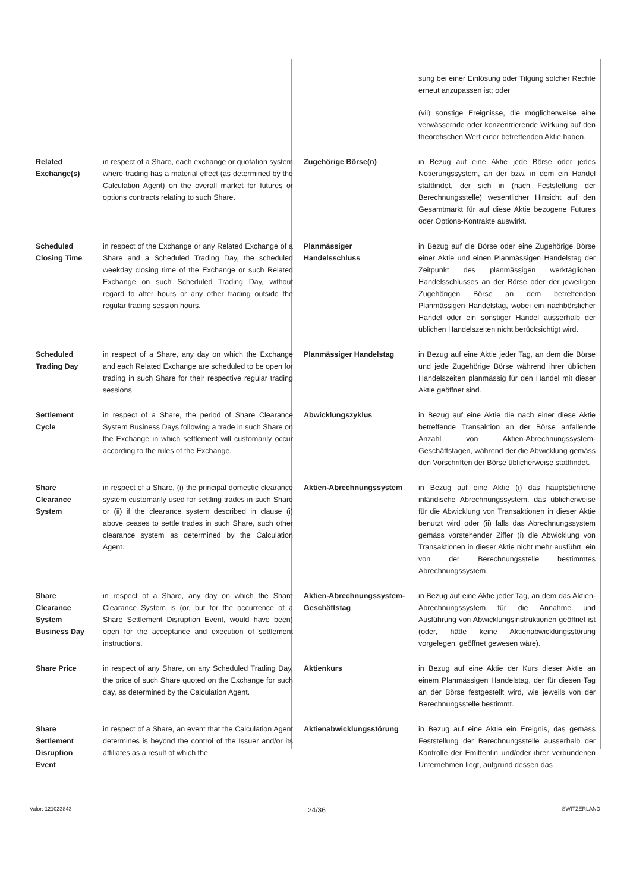| | | | sung bei einer Einlösung oder Tilgung solcher Rechte erneut anzupassen ist; oder (vii) sonstige Ereignisse, die möglicherweise eine verwässernde oder konzentrierende Wirkung auf den theoretischen Wert einer betreffenden Aktie haben. |
| Related Exchange(s) | in respect of a Share, each exchange or quotation system where trading has a material effect (as determined by the Calculation Agent) on the overall market for futures or options contracts relating to such Share. | Zugehörige Börse(n) | in Bezug auf eine Aktie jede Börse oder jedes Notierungssystem, an der bzw. in dem ein Handel stattfindet, der sich in (nach Feststellung der Berechnungsstelle) wesentlicher Hinsicht auf den Gesamtmarkt für auf diese Aktie bezogene Futures oder Options-Kontrakte auswirkt. |
| Scheduled Closing Time | in respect of the Exchange or any Related Exchange of a Share and a Scheduled Trading Day, the scheduled weekday closing time of the Exchange or such Related Exchange on such Scheduled Trading Day, without regard to after hours or any other trading outside the regular trading session hours. | Planmässiger Handelsschluss | in Bezug auf die Börse oder eine Zugehörige Börse einer Aktie und einen Planmässigen Handelstag der Zeitpunkt des planmässigen werktäglichen Handelsschlusses an der Börse oder der jeweiligen Zugehörigen Börse an dem betreffenden Planmässigen Handelstag, wobei ein nachbörslicher Handel oder ein sonstiger Handel ausserhalb der üblichen Handelszeiten nicht berücksichtigt wird. |
| Scheduled Trading Day | in respect of a Share, any day on which the Exchange and each Related Exchange are scheduled to be open for trading in such Share for their respective regular trading sessions. | Planmässiger Handelstag | in Bezug auf eine Aktie jeder Tag, an dem die Börse und jede Zugehörige Börse während ihrer üblichen Handelszeiten planmässig für den Handel mit dieser Aktie geöffnet sind. |
| Settlement Cycle | in respect of a Share, the period of Share Clearance System Business Days following a trade in such Share on the Exchange in which settlement will customarily occur according to the rules of the Exchange. | Abwicklungszyklus | in Bezug auf eine Aktie die nach einer diese Aktie betreffende Transaktion an der Börse anfallende Anzahl von Aktien-Abrechnungssystem-Geschäftstagen, während der die Abwicklung gemäss den Vorschriften der Börse üblicherweise stattfindet. |
| Share Clearance System | in respect of a Share, (i) the principal domestic clearance system customarily used for settling trades in such Share or (ii) if the clearance system described in clause (i) above ceases to settle trades in such Share, such other clearance system as determined by the Calculation Agent. | Aktien-Abrechnungssystem | in Bezug auf eine Aktie (i) das hauptsächliche inländische Abrechnungssystem, das üblicherweise für die Abwicklung von Transaktionen in dieser Aktie benutzt wird oder (ii) falls das Abrechnungssystem gemäss vorstehender Ziffer (i) die Abwicklung von Transaktionen in dieser Aktie nicht mehr ausführt, ein von der Berechnungsstelle bestimmtes Abrechnungssystem. |
| Share Clearance System Business Day | in respect of a Share, any day on which the Share Clearance System is (or, but for the occurrence of a Share Settlement Disruption Event, would have been) open for the acceptance and execution of settlement instructions. | Aktien-Abrechnungssystem-Geschäftstag | in Bezug auf eine Aktie jeder Tag, an dem das Aktien-Abrechnungssystem für die Annahme und Ausführung von Abwicklungsinstruktionen geöffnet ist (oder, hätte keine Aktienabwicklungsstörung vorgelegen, geöffnet gewesen wäre). |
| Share Price | in respect of any Share, on any Scheduled Trading Day, the price of such Share quoted on the Exchange for such day, as determined by the Calculation Agent. | Aktienkurs | in Bezug auf eine Aktie der Kurs dieser Aktie an einem Planmässigen Handelstag, der für diesen Tag an der Börse festgestellt wird, wie jeweils von der Berechnungsstelle bestimmt. |
| Share Settlement Disruption Event | in respect of a Share, an event that the Calculation Agent determines is beyond the control of the Issuer and/or its affiliates as a result of which the | Aktienabwicklungsstörung | in Bezug auf eine Aktie ein Ereignis, das gemäss Feststellung der Berechnungsstelle ausserhalb der Kontrolle der Emittentin und/oder ihrer verbundenen Unternehmen liegt, aufgrund dessen das |
Valor: 121023843 24/36 SWITZERLAND